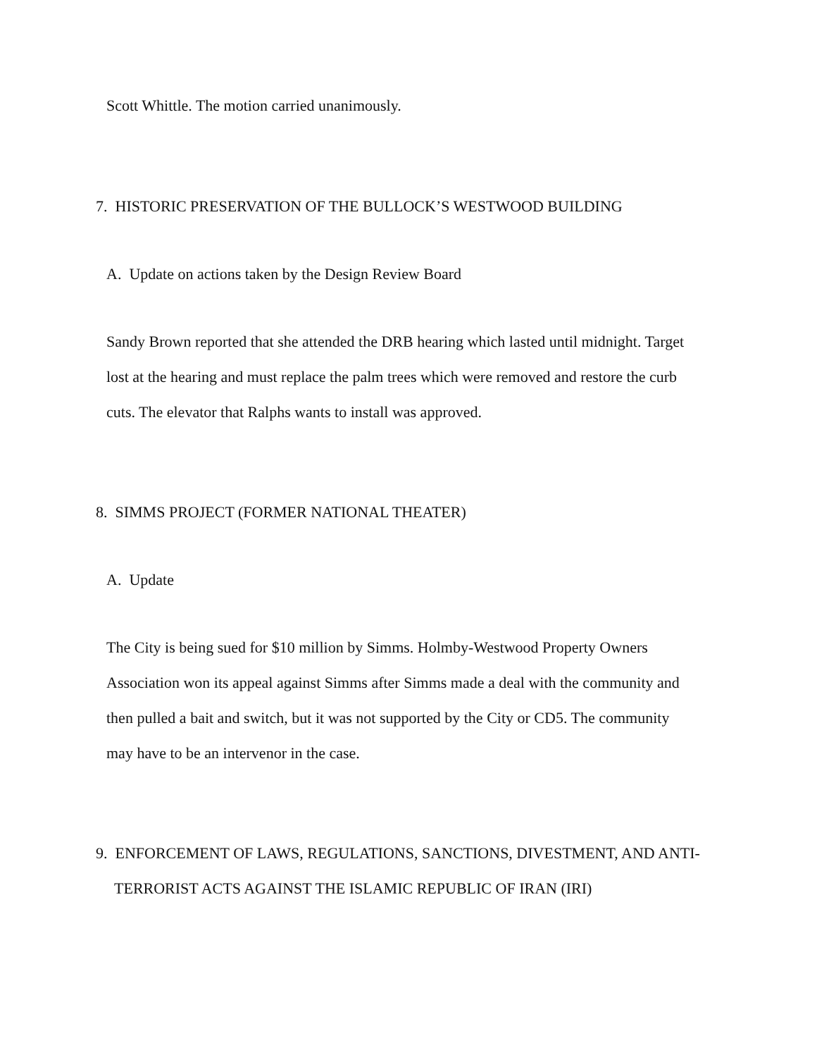Scott Whittle. The motion carried unanimously.
7. HISTORIC PRESERVATION OF THE BULLOCK’S WESTWOOD BUILDING
A. Update on actions taken by the Design Review Board
Sandy Brown reported that she attended the DRB hearing which lasted until midnight. Target lost at the hearing and must replace the palm trees which were removed and restore the curb cuts. The elevator that Ralphs wants to install was approved.
8. SIMMS PROJECT (FORMER NATIONAL THEATER)
A. Update
The City is being sued for $10 million by Simms. Holmby-Westwood Property Owners Association won its appeal against Simms after Simms made a deal with the community and then pulled a bait and switch, but it was not supported by the City or CD5. The community may have to be an intervenor in the case.
9. ENFORCEMENT OF LAWS, REGULATIONS, SANCTIONS, DIVESTMENT, AND ANTI-
TERRORIST ACTS AGAINST THE ISLAMIC REPUBLIC OF IRAN (IRI)